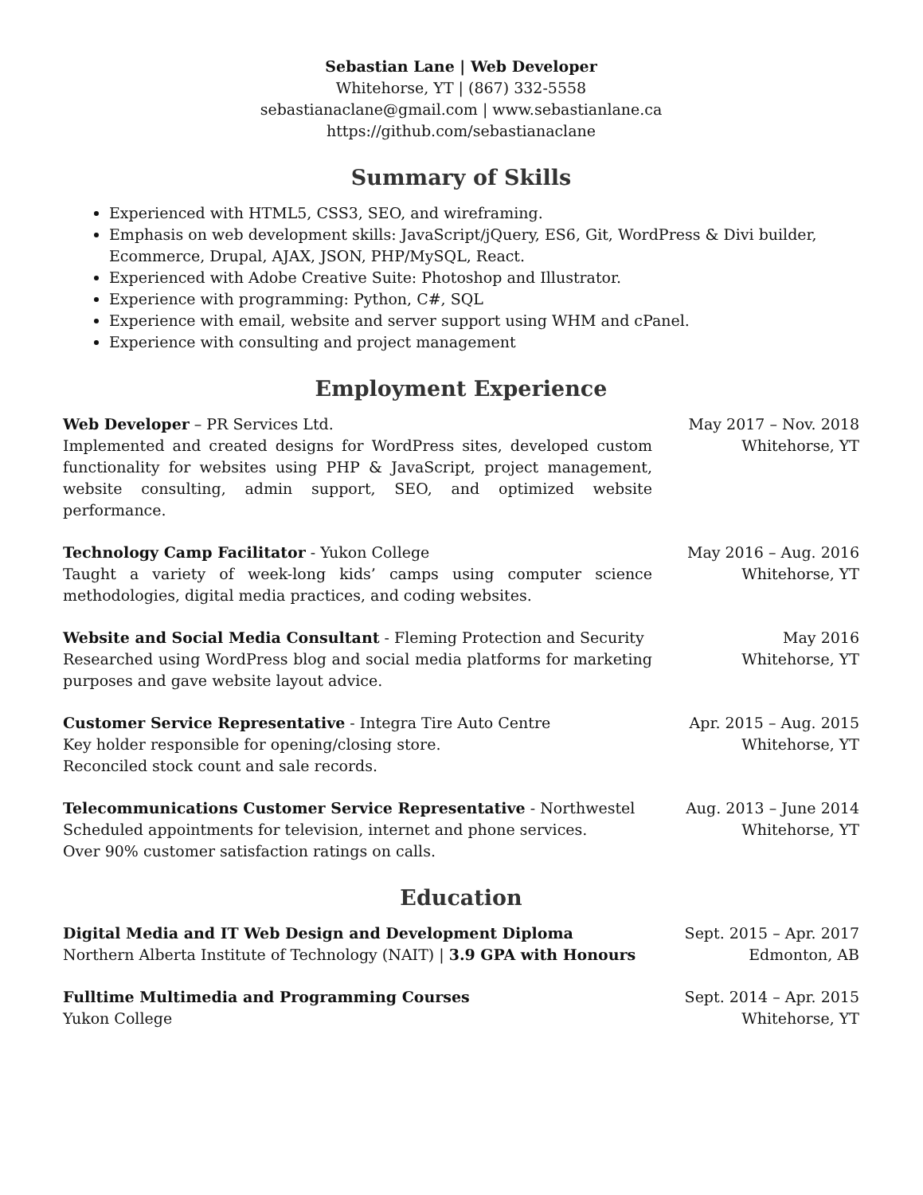Sebastian Lane | Web Developer
Whitehorse, YT | (867) 332-5558
sebastianaclane@gmail.com | www.sebastianlane.ca
https://github.com/sebastianaclane
Summary of Skills
Experienced with HTML5, CSS3, SEO, and wireframing.
Emphasis on web development skills: JavaScript/jQuery, ES6, Git, WordPress & Divi builder, Ecommerce, Drupal, AJAX, JSON, PHP/MySQL, React.
Experienced with Adobe Creative Suite: Photoshop and Illustrator.
Experience with programming: Python, C#, SQL
Experience with email, website and server support using WHM and cPanel.
Experience with consulting and project management
Employment Experience
Web Developer – PR Services Ltd.
Implemented and created designs for WordPress sites, developed custom functionality for websites using PHP & JavaScript, project management, website consulting, admin support, SEO, and optimized website performance.
May 2017 – Nov. 2018
Whitehorse, YT
Technology Camp Facilitator - Yukon College
Taught a variety of week-long kids’ camps using computer science methodologies, digital media practices, and coding websites.
May 2016 – Aug. 2016
Whitehorse, YT
Website and Social Media Consultant - Fleming Protection and Security
Researched using WordPress blog and social media platforms for marketing purposes and gave website layout advice.
May 2016
Whitehorse, YT
Customer Service Representative - Integra Tire Auto Centre
Key holder responsible for opening/closing store.
Reconciled stock count and sale records.
Apr. 2015 – Aug. 2015
Whitehorse, YT
Telecommunications Customer Service Representative - Northwestel
Scheduled appointments for television, internet and phone services.
Over 90% customer satisfaction ratings on calls.
Aug. 2013 – June 2014
Whitehorse, YT
Education
Digital Media and IT Web Design and Development Diploma
Northern Alberta Institute of Technology (NAIT) | 3.9 GPA with Honours
Sept. 2015 – Apr. 2017
Edmonton, AB
Fulltime Multimedia and Programming Courses
Yukon College
Sept. 2014 – Apr. 2015
Whitehorse, YT